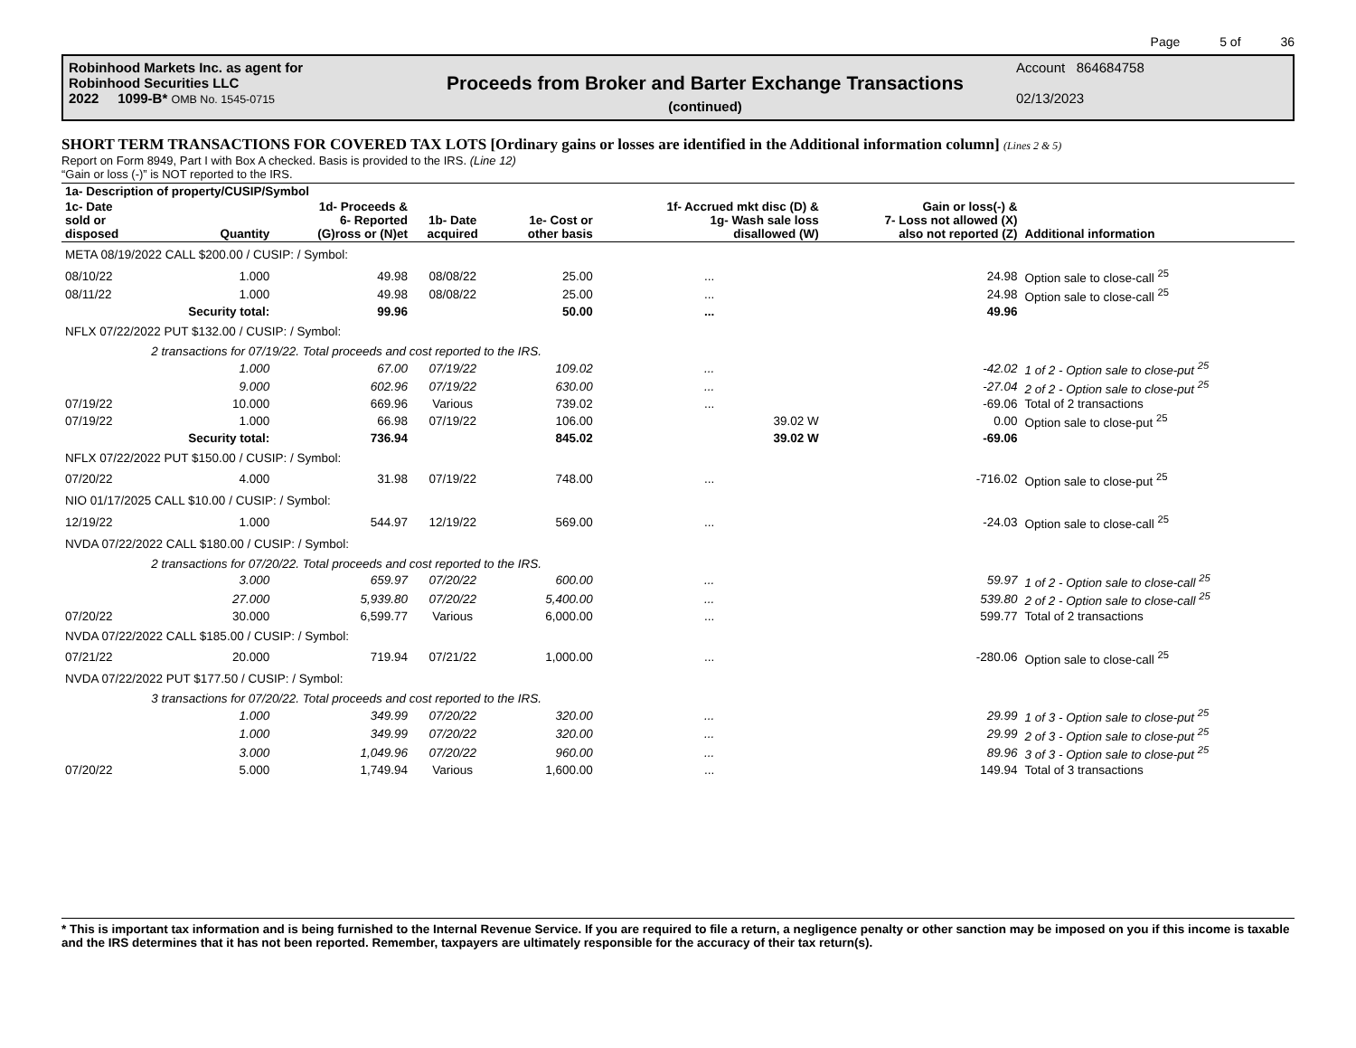Page 5 of 36
Robinhood Markets Inc. as agent for
Robinhood Securities LLC
2022 1099-B* OMB No. 1545-0715
Proceeds from Broker and Barter Exchange Transactions
(continued)
Account 864684758
02/13/2023
SHORT TERM TRANSACTIONS FOR COVERED TAX LOTS [Ordinary gains or losses are identified in the Additional information column] (Lines 2 & 5)
Report on Form 8949, Part I with Box A checked. Basis is provided to the IRS. (Line 12)
“Gain or loss (-)” is NOT reported to the IRS.
| 1a- Description of property/CUSIP/Symbol | | | | | | | |
| --- | --- | --- | --- | --- | --- | --- | --- |
| 1c- Date sold or disposed | Quantity | 1d- Proceeds & 6- Reported (G)ross or (N)et | 1b- Date acquired | 1e- Cost or other basis | 1f- Accrued mkt disc (D) & 1g- Wash sale loss disallowed (W) | Gain or loss(-) & 7- Loss not allowed (X) also not reported (Z) | Additional information |
| META 08/19/2022 CALL $200.00 / CUSIP: / Symbol: | | | | | | | |
| 08/10/22 | 1.000 | 49.98 | 08/08/22 | 25.00 | ... | 24.98 | Option sale to close-call <sup>25</sup> |
| 08/11/22 | 1.000 | 49.98 | 08/08/22 | 25.00 | ... | 24.98 | Option sale to close-call <sup>25</sup> |
| | Security total: | 99.96 | | 50.00 | ... | 49.96 | |
| NFLX 07/22/2022 PUT $132.00 / CUSIP: / Symbol: | | | | | | | |
| | 2 transactions for 07/19/22. Total proceeds and cost reported to the IRS. | | | | | | |
| | 1.000 | 67.00 | 07/19/22 | 109.02 | ... | -42.02 | 1 of 2 - Option sale to close-put <sup>25</sup> |
| | 9.000 | 602.96 | 07/19/22 | 630.00 | ... | -27.04 | 2 of 2 - Option sale to close-put <sup>25</sup> |
| 07/19/22 | 10.000 | 669.96 | Various | 739.02 | ... | -69.06 | Total of 2 transactions |
| 07/19/22 | 1.000 | 66.98 | 07/19/22 | 106.00 | 39.02 W | 0.00 | Option sale to close-put <sup>25</sup> |
| | Security total: | 736.94 | | 845.02 | 39.02 W | -69.06 | |
| NFLX 07/22/2022 PUT $150.00 / CUSIP: / Symbol: | | | | | | | |
| 07/20/22 | 4.000 | 31.98 | 07/19/22 | 748.00 | ... | -716.02 | Option sale to close-put <sup>25</sup> |
| NIO 01/17/2025 CALL $10.00 / CUSIP: / Symbol: | | | | | | | |
| 12/19/22 | 1.000 | 544.97 | 12/19/22 | 569.00 | ... | -24.03 | Option sale to close-call <sup>25</sup> |
| NVDA 07/22/2022 CALL $180.00 / CUSIP: / Symbol: | | | | | | | |
| | 2 transactions for 07/20/22. Total proceeds and cost reported to the IRS. | | | | | | |
| | 3.000 | 659.97 | 07/20/22 | 600.00 | ... | 59.97 | 1 of 2 - Option sale to close-call <sup>25</sup> |
| | 27.000 | 5,939.80 | 07/20/22 | 5,400.00 | ... | 539.80 | 2 of 2 - Option sale to close-call <sup>25</sup> |
| 07/20/22 | 30.000 | 6,599.77 | Various | 6,000.00 | ... | 599.77 | Total of 2 transactions |
| NVDA 07/22/2022 CALL $185.00 / CUSIP: / Symbol: | | | | | | | |
| 07/21/22 | 20.000 | 719.94 | 07/21/22 | 1,000.00 | ... | -280.06 | Option sale to close-call <sup>25</sup> |
| NVDA 07/22/2022 PUT $177.50 / CUSIP: / Symbol: | | | | | | | |
| | 3 transactions for 07/20/22. Total proceeds and cost reported to the IRS. | | | | | | |
| | 1.000 | 349.99 | 07/20/22 | 320.00 | ... | 29.99 | 1 of 3 - Option sale to close-put <sup>25</sup> |
| | 1.000 | 349.99 | 07/20/22 | 320.00 | ... | 29.99 | 2 of 3 - Option sale to close-put <sup>25</sup> |
| | 3.000 | 1,049.96 | 07/20/22 | 960.00 | ... | 89.96 | 3 of 3 - Option sale to close-put <sup>25</sup> |
| 07/20/22 | 5.000 | 1,749.94 | Various | 1,600.00 | ... | 149.94 | Total of 3 transactions |
* This is important tax information and is being furnished to the Internal Revenue Service. If you are required to file a return, a negligence penalty or other sanction may be imposed on you if this income is taxable and the IRS determines that it has not been reported. Remember, taxpayers are ultimately responsible for the accuracy of their tax return(s).